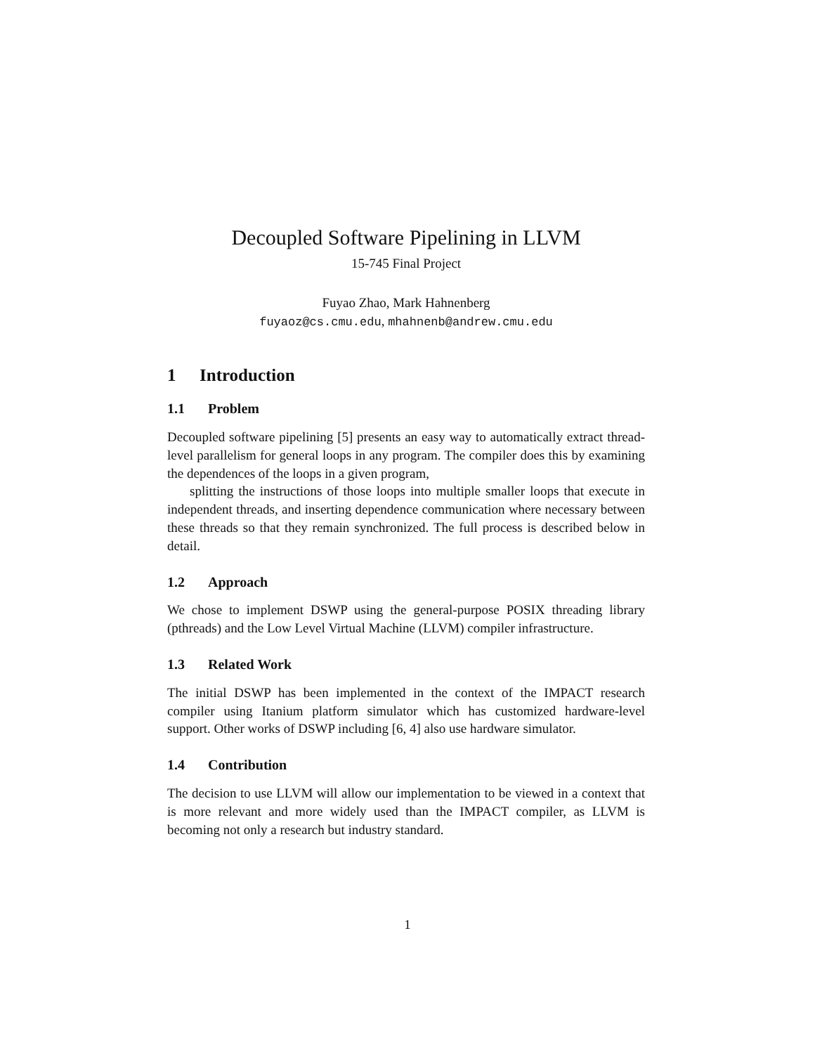Decoupled Software Pipelining in LLVM
15-745 Final Project
Fuyao Zhao, Mark Hahnenberg
fuyaoz@cs.cmu.edu, mhahnenb@andrew.cmu.edu
1 Introduction
1.1 Problem
Decoupled software pipelining [5] presents an easy way to automatically extract thread-level parallelism for general loops in any program. The compiler does this by examining the dependences of the loops in a given program,
splitting the instructions of those loops into multiple smaller loops that execute in independent threads, and inserting dependence communication where necessary between these threads so that they remain synchronized. The full process is described below in detail.
1.2 Approach
We chose to implement DSWP using the general-purpose POSIX threading library (pthreads) and the Low Level Virtual Machine (LLVM) compiler infrastructure.
1.3 Related Work
The initial DSWP has been implemented in the context of the IMPACT research compiler using Itanium platform simulator which has customized hardware-level support. Other works of DSWP including [6, 4] also use hardware simulator.
1.4 Contribution
The decision to use LLVM will allow our implementation to be viewed in a context that is more relevant and more widely used than the IMPACT compiler, as LLVM is becoming not only a research but industry standard.
1